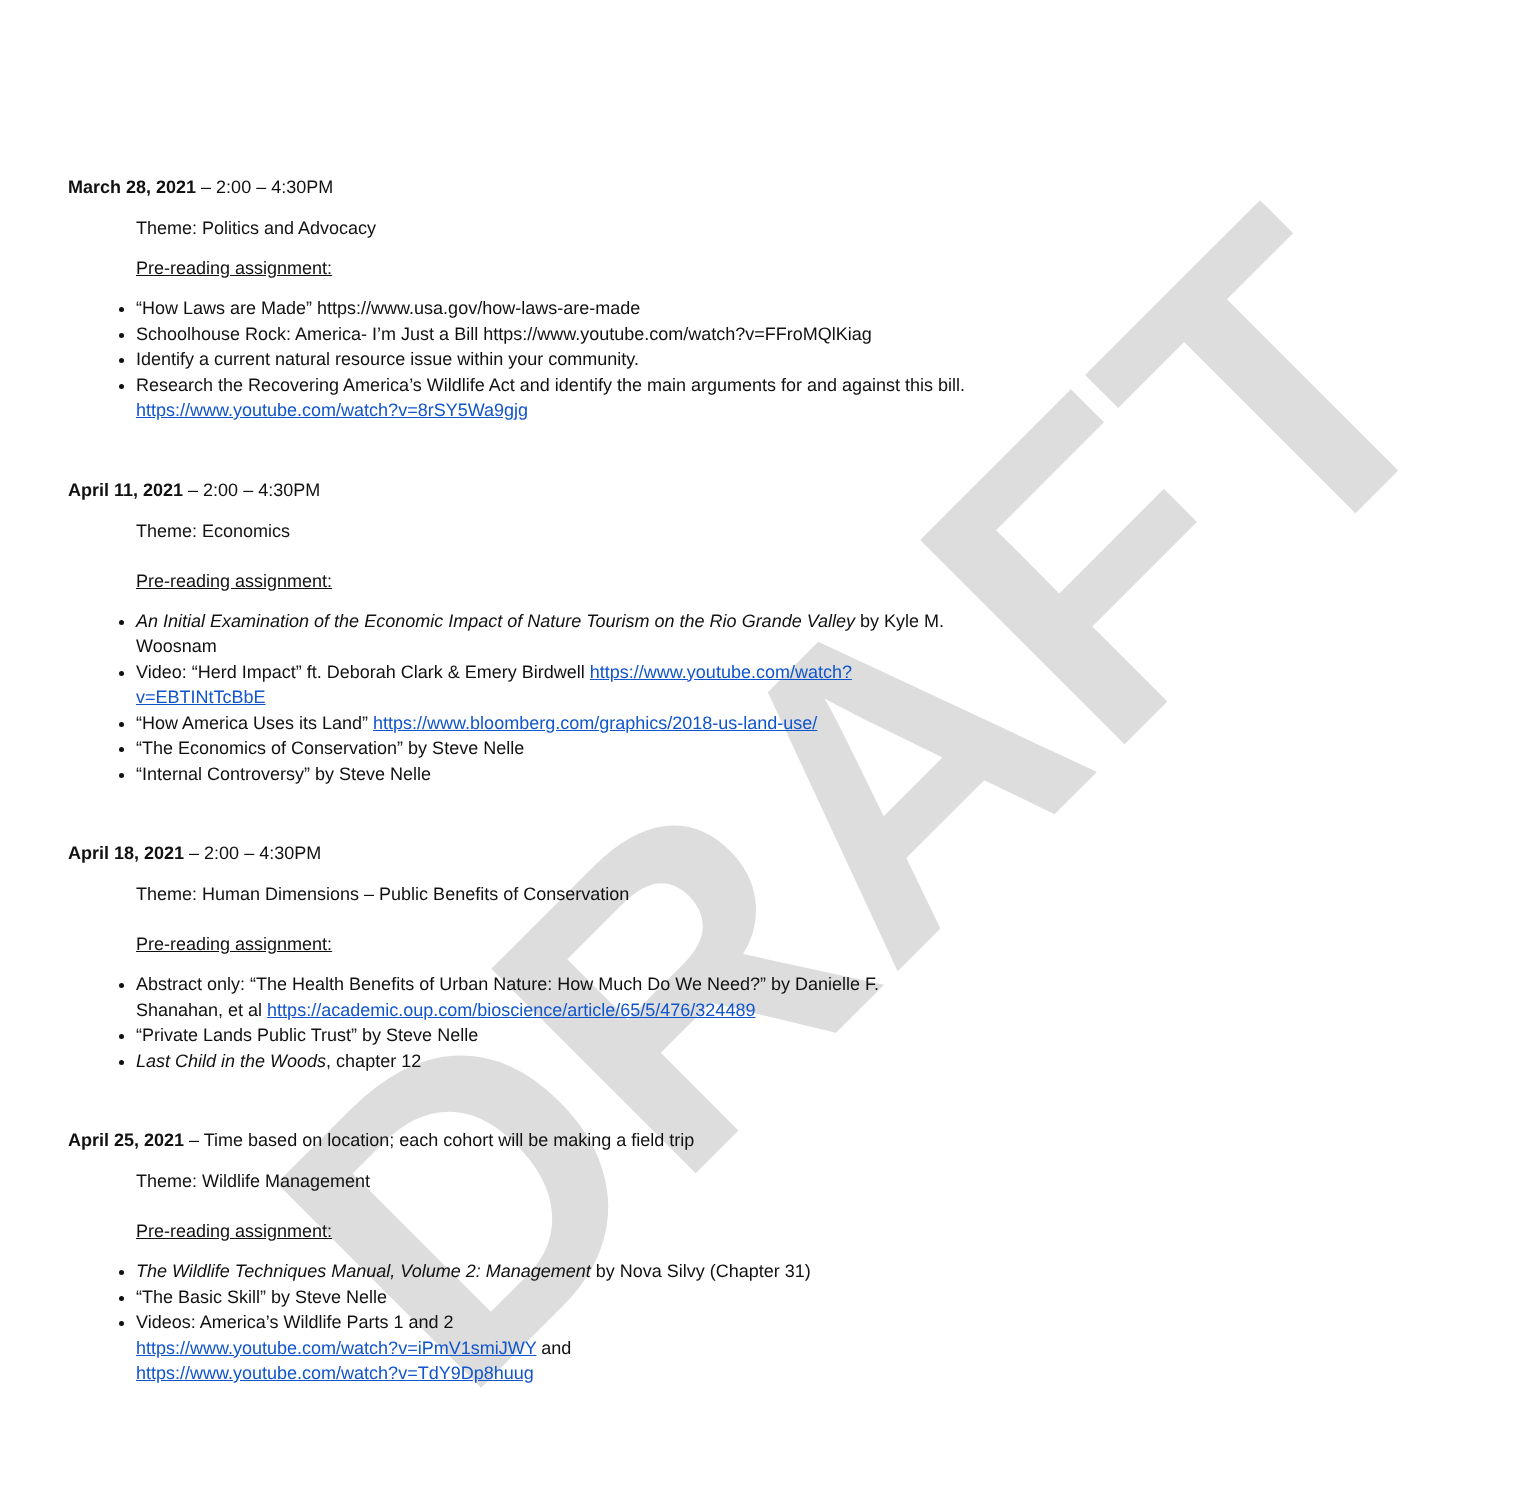DRAFT
March 28, 2021 – 2:00 – 4:30PM
Theme: Politics and Advocacy
Pre-reading assignment:
“How Laws are Made” https://www.usa.gov/how-laws-are-made
Schoolhouse Rock: America- I’m Just a Bill https://www.youtube.com/watch?v=FFroMQlKiag
Identify a current natural resource issue within your community.
Research the Recovering America’s Wildlife Act and identify the main arguments for and against this bill. https://www.youtube.com/watch?v=8rSY5Wa9gjg
April 11, 2021 – 2:00 – 4:30PM
Theme: Economics
Pre-reading assignment:
An Initial Examination of the Economic Impact of Nature Tourism on the Rio Grande Valley by Kyle M. Woosnam
Video: “Herd Impact” ft. Deborah Clark & Emery Birdwell https://www.youtube.com/watch?v=EBTINtTcBbE
“How America Uses its Land” https://www.bloomberg.com/graphics/2018-us-land-use/
“The Economics of Conservation” by Steve Nelle
“Internal Controversy” by Steve Nelle
April 18, 2021 – 2:00 – 4:30PM
Theme: Human Dimensions – Public Benefits of Conservation
Pre-reading assignment:
Abstract only: “The Health Benefits of Urban Nature: How Much Do We Need?” by Danielle F. Shanahan, et al https://academic.oup.com/bioscience/article/65/5/476/324489
“Private Lands Public Trust” by Steve Nelle
Last Child in the Woods, chapter 12
April 25, 2021 – Time based on location; each cohort will be making a field trip
Theme: Wildlife Management
Pre-reading assignment:
The Wildlife Techniques Manual, Volume 2: Management by Nova Silvy (Chapter 31)
“The Basic Skill” by Steve Nelle
Videos: America’s Wildlife Parts 1 and 2
https://www.youtube.com/watch?v=iPmV1smiJWY and
https://www.youtube.com/watch?v=TdY9Dp8huug